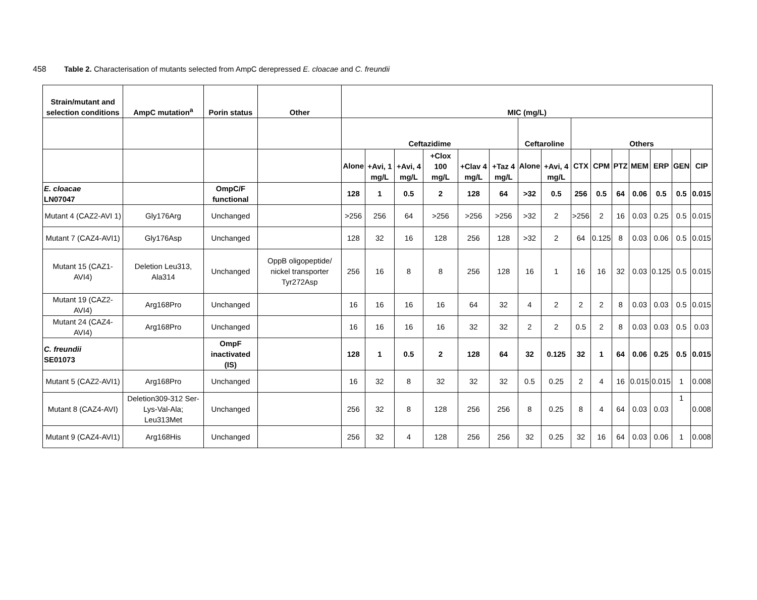458 Table 2. Characterisation of mutants selected from AmpC derepressed E. cloacae and C. freundii
| Strain/mutant and selection conditions | AmpC mutation<sup>a</sup> | Porin status | Other | MIC (mg/L) | | | | | | | | | | | | | | |
| --- | --- | --- | --- | --- | --- | --- | --- | --- | --- | --- | --- | --- | --- | --- | --- | --- | --- | --- |
| | | | | Ceftazidime | | | | | | Ceftaroline | | Others | | | | | | |
| | | | | Alone | +Avi, 1 mg/L | +Avi, 4 mg/L | +Clox 100 mg/L | +Clav 4 mg/L | +Taz 4 mg/L | Alone | +Avi, 4 mg/L | CTX | CPM | PTZ | MEM | ERP | GEN | CIP |
| E. cloacae LN07047 | | OmpC/F functional | | 128 | 1 | 0.5 | 2 | 128 | 64 | >32 | 0.5 | 256 | 0.5 | 64 | 0.06 | 0.5 | 0.5 | 0.015 |
| Mutant 4 (CAZ2-AVI 1) | Gly176Arg | Unchanged | | >256 | 256 | 64 | >256 | >256 | >256 | >32 | 2 | >256 | 2 | 16 | 0.03 | 0.25 | 0.5 | 0.015 |
| Mutant 7 (CAZ4-AVI1) | Gly176Asp | Unchanged | | 128 | 32 | 16 | 128 | 256 | 128 | >32 | 2 | 64 | 0.125 | 8 | 0.03 | 0.06 | 0.5 | 0.015 |
| Mutant 15 (CAZ1-AVI4) | Deletion Leu313, Ala314 | Unchanged | OppB oligopeptide/ nickel transporter Tyr272Asp | 256 | 16 | 8 | 8 | 256 | 128 | 16 | 1 | 16 | 16 | 32 | 0.03 | 0.125 | 0.5 | 0.015 |
| Mutant 19 (CAZ2-AVI4) | Arg168Pro | Unchanged | | 16 | 16 | 16 | 16 | 64 | 32 | 4 | 2 | 2 | 2 | 8 | 0.03 | 0.03 | 0.5 | 0.015 |
| Mutant 24 (CAZ4-AVI4) | Arg168Pro | Unchanged | | 16 | 16 | 16 | 16 | 32 | 32 | 2 | 2 | 0.5 | 2 | 8 | 0.03 | 0.03 | 0.5 | 0.03 |
| C. freundii SE01073 | | OmpF inactivated (IS) | | 128 | 1 | 0.5 | 2 | 128 | 64 | 32 | 0.125 | 32 | 1 | 64 | 0.06 | 0.25 | 0.5 | 0.015 |
| Mutant 5 (CAZ2-AVI1) | Arg168Pro | Unchanged | | 16 | 32 | 8 | 32 | 32 | 32 | 0.5 | 0.25 | 2 | 4 | 16 | 0.015 | 0.015 | 1 | 0.008 |
| Mutant 8 (CAZ4-AVI) | Deletion309-312 Ser-Lys-Val-Ala; Leu313Met | Unchanged | | 256 | 32 | 8 | 128 | 256 | 256 | 8 | 0.25 | 8 | 4 | 64 | 0.03 | 0.03 | 1 | 0.008 |
| Mutant 9 (CAZ4-AVI1) | Arg168His | Unchanged | | 256 | 32 | 4 | 128 | 256 | 256 | 32 | 0.25 | 32 | 16 | 64 | 0.03 | 0.06 | 1 | 0.008 |